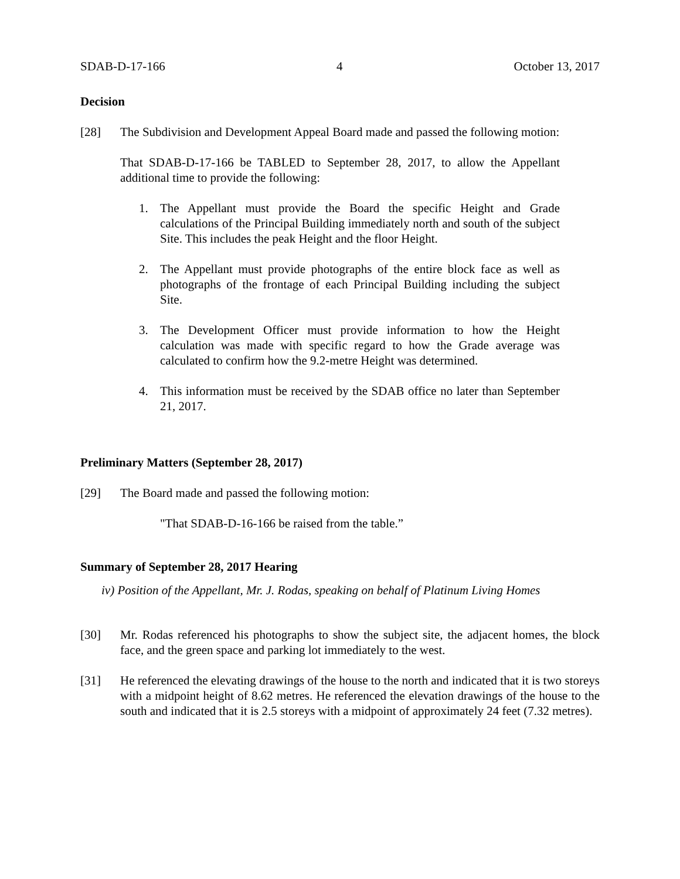SDAB-D-17-166 4 October 13, 2017
Decision
[28] The Subdivision and Development Appeal Board made and passed the following motion:
That SDAB-D-17-166 be TABLED to September 28, 2017, to allow the Appellant additional time to provide the following:
1. The Appellant must provide the Board the specific Height and Grade calculations of the Principal Building immediately north and south of the subject Site. This includes the peak Height and the floor Height.
2. The Appellant must provide photographs of the entire block face as well as photographs of the frontage of each Principal Building including the subject Site.
3. The Development Officer must provide information to how the Height calculation was made with specific regard to how the Grade average was calculated to confirm how the 9.2-metre Height was determined.
4. This information must be received by the SDAB office no later than September 21, 2017.
Preliminary Matters (September 28, 2017)
[29] The Board made and passed the following motion:
"That SDAB-D-16-166 be raised from the table.”
Summary of September 28, 2017 Hearing
iv) Position of the Appellant, Mr. J. Rodas, speaking on behalf of Platinum Living Homes
[30] Mr. Rodas referenced his photographs to show the subject site, the adjacent homes, the block face, and the green space and parking lot immediately to the west.
[31] He referenced the elevating drawings of the house to the north and indicated that it is two storeys with a midpoint height of 8.62 metres. He referenced the elevation drawings of the house to the south and indicated that it is 2.5 storeys with a midpoint of approximately 24 feet (7.32 metres).